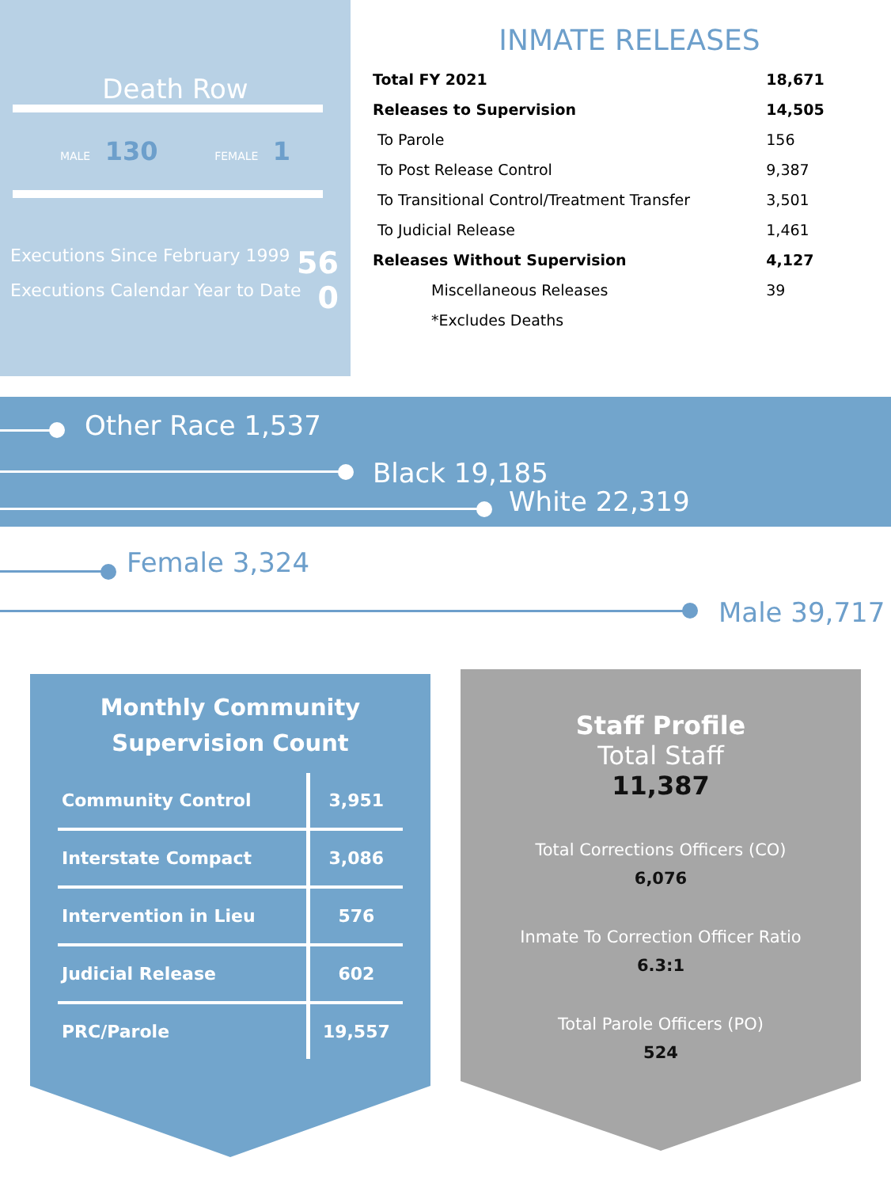Death Row
MALE 130 FEMALE 1
Executions Since February 1999 56
Executions Calendar Year to Date 0
INMATE RELEASES
| Total FY 2021 | 18,671 |
| Releases to Supervision | 14,505 |
| To Parole | 156 |
| To Post Release Control | 9,387 |
| To Transitional Control/Treatment Transfer | 3,501 |
| To Judicial Release | 1,461 |
| Releases Without Supervision | 4,127 |
| Miscellaneous Releases | 39 |
| *Excludes Deaths | |
Other Race 1,537
Black 19,185
White 22,319
Female 3,324
Male 39,717
Monthly Community
Supervision Count
| Community Control | 3,951 |
| Interstate Compact | 3,086 |
| Intervention in Lieu | 576 |
| Judicial Release | 602 |
| PRC/Parole | 19,557 |
Staff Profile
Total Staff
11,387
Total Corrections Officers (CO)
6,076
Inmate To Correction Officer Ratio
6.3:1
Total Parole Officers (PO)
524